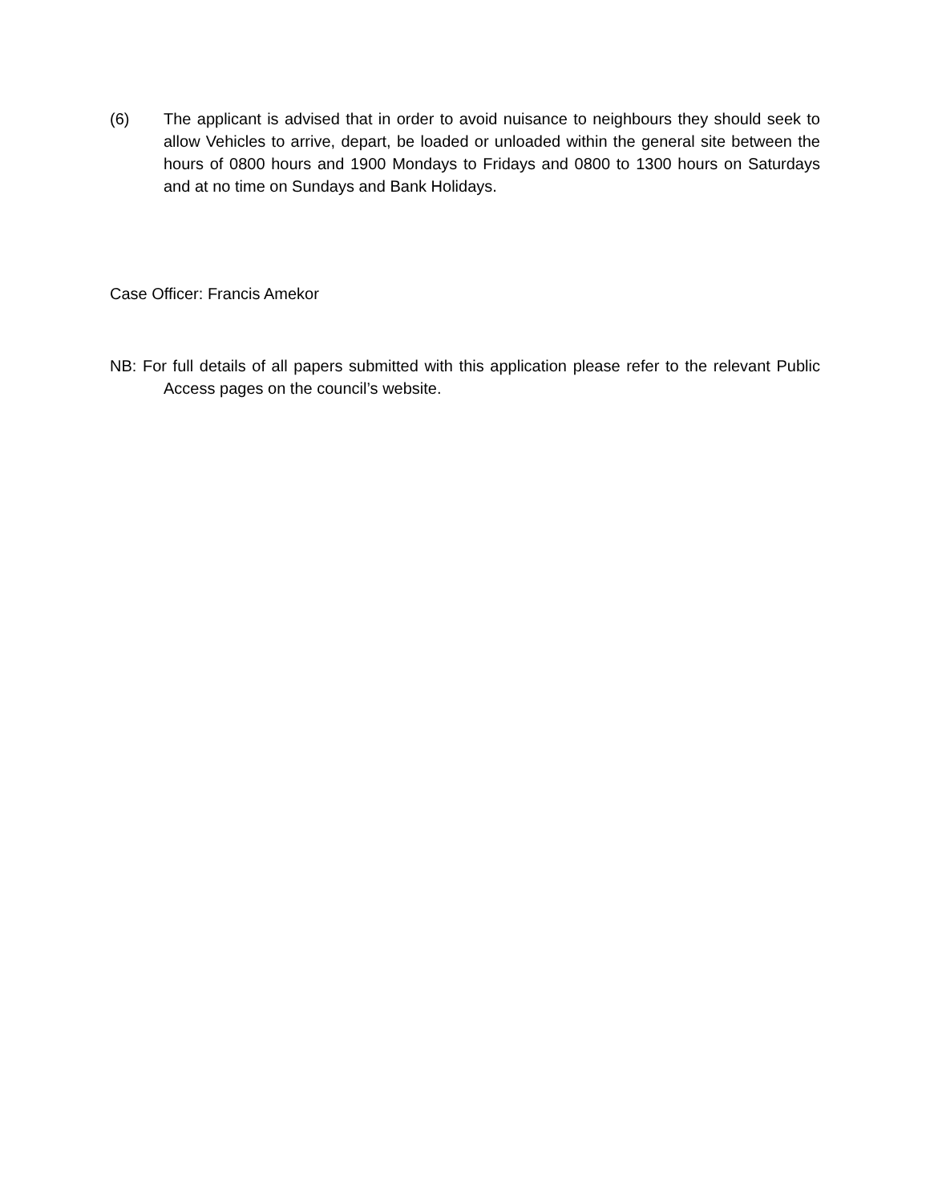(6) The applicant is advised that in order to avoid nuisance to neighbours they should seek to allow Vehicles to arrive, depart, be loaded or unloaded within the general site between the hours of 0800 hours and 1900 Mondays to Fridays and 0800 to 1300 hours on Saturdays and at no time on Sundays and Bank Holidays.
Case Officer: Francis Amekor
NB: For full details of all papers submitted with this application please refer to the relevant Public Access pages on the council’s website.